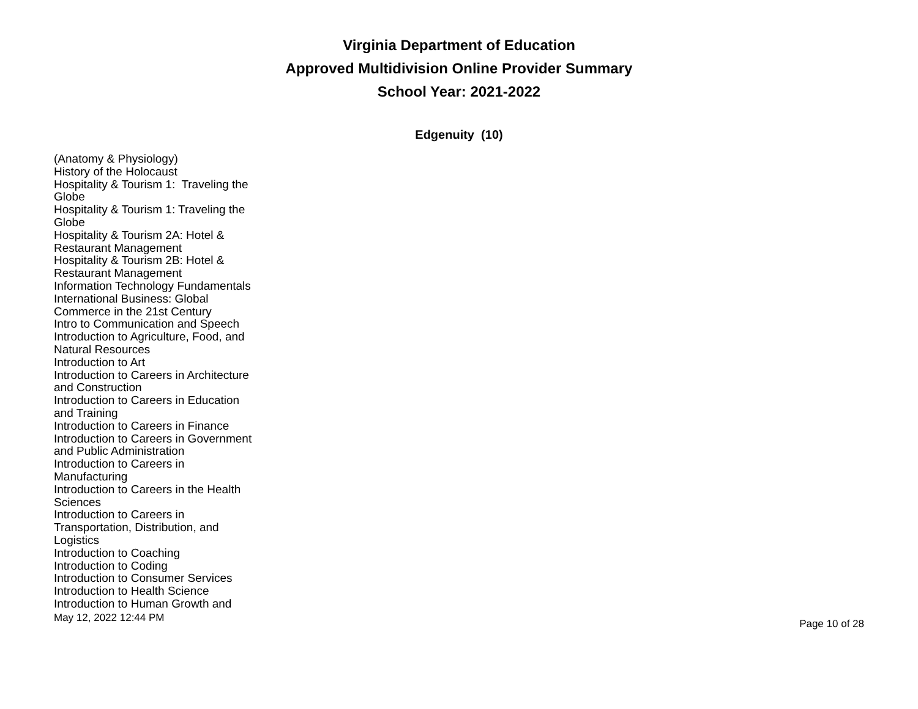Virginia Department of Education
Approved Multidivision Online Provider Summary
School Year: 2021-2022
Edgenuity (10)
(Anatomy & Physiology)
History of the Holocaust
Hospitality & Tourism 1: Traveling the Globe
Hospitality & Tourism 1: Traveling the Globe
Hospitality & Tourism 2A: Hotel & Restaurant Management
Hospitality & Tourism 2B: Hotel & Restaurant Management
Information Technology Fundamentals
International Business: Global Commerce in the 21st Century
Intro to Communication and Speech
Introduction to Agriculture, Food, and Natural Resources
Introduction to Art
Introduction to Careers in Architecture and Construction
Introduction to Careers in Education and Training
Introduction to Careers in Finance
Introduction to Careers in Government and Public Administration
Introduction to Careers in Manufacturing
Introduction to Careers in the Health Sciences
Introduction to Careers in Transportation, Distribution, and Logistics
Introduction to Coaching
Introduction to Coding
Introduction to Consumer Services
Introduction to Health Science
Introduction to Human Growth and
May 12, 2022 12:44 PM Page 10 of 28